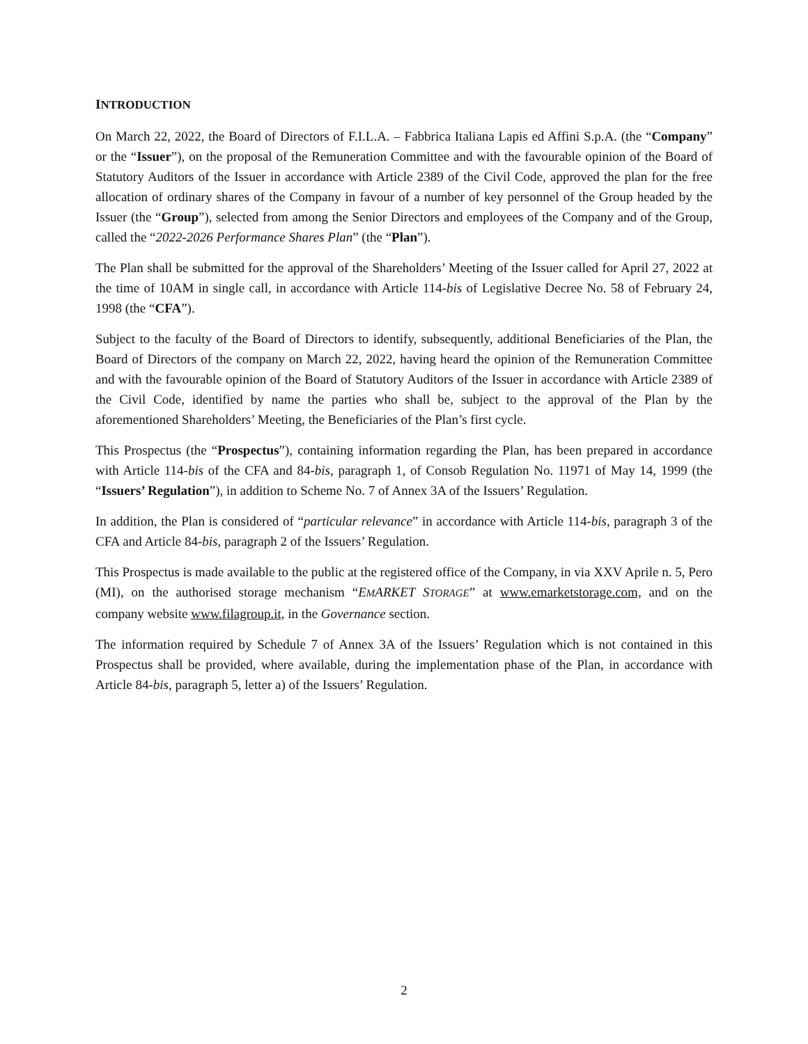INTRODUCTION
On March 22, 2022, the Board of Directors of F.I.L.A. – Fabbrica Italiana Lapis ed Affini S.p.A. (the “Company” or the “Issuer”), on the proposal of the Remuneration Committee and with the favourable opinion of the Board of Statutory Auditors of the Issuer in accordance with Article 2389 of the Civil Code, approved the plan for the free allocation of ordinary shares of the Company in favour of a number of key personnel of the Group headed by the Issuer (the “Group”), selected from among the Senior Directors and employees of the Company and of the Group, called the “2022-2026 Performance Shares Plan” (the “Plan”).
The Plan shall be submitted for the approval of the Shareholders’ Meeting of the Issuer called for April 27, 2022 at the time of 10AM in single call, in accordance with Article 114-bis of Legislative Decree No. 58 of February 24, 1998 (the “CFA”).
Subject to the faculty of the Board of Directors to identify, subsequently, additional Beneficiaries of the Plan, the Board of Directors of the company on March 22, 2022, having heard the opinion of the Remuneration Committee and with the favourable opinion of the Board of Statutory Auditors of the Issuer in accordance with Article 2389 of the Civil Code, identified by name the parties who shall be, subject to the approval of the Plan by the aforementioned Shareholders’ Meeting, the Beneficiaries of the Plan’s first cycle.
This Prospectus (the “Prospectus”), containing information regarding the Plan, has been prepared in accordance with Article 114-bis of the CFA and 84-bis, paragraph 1, of Consob Regulation No. 11971 of May 14, 1999 (the “Issuers’ Regulation”), in addition to Scheme No. 7 of Annex 3A of the Issuers’ Regulation.
In addition, the Plan is considered of “particular relevance” in accordance with Article 114-bis, paragraph 3 of the CFA and Article 84-bis, paragraph 2 of the Issuers’ Regulation.
This Prospectus is made available to the public at the registered office of the Company, in via XXV Aprile n. 5, Pero (MI), on the authorised storage mechanism “EMARKET STORAGE” at www.emarketstorage.com, and on the company website www.filagroup.it, in the Governance section.
The information required by Schedule 7 of Annex 3A of the Issuers’ Regulation which is not contained in this Prospectus shall be provided, where available, during the implementation phase of the Plan, in accordance with Article 84-bis, paragraph 5, letter a) of the Issuers’ Regulation.
2